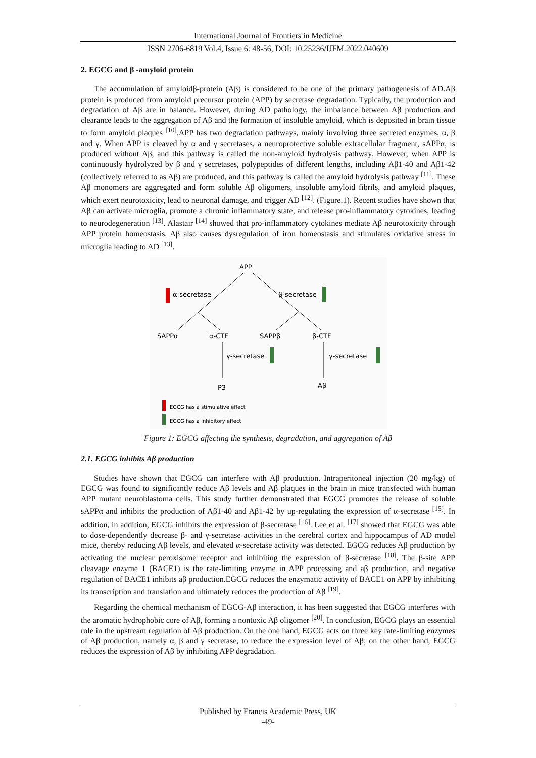International Journal of Frontiers in Medicine
ISSN 2706-6819 Vol.4, Issue 6: 48-56, DOI: 10.25236/IJFM.2022.040609
2. EGCG and β -amyloid protein
The accumulation of amyloidβ-protein (Aβ) is considered to be one of the primary pathogenesis of AD.Aβ protein is produced from amyloid precursor protein (APP) by secretase degradation. Typically, the production and degradation of Aβ are in balance. However, during AD pathology, the imbalance between Aβ production and clearance leads to the aggregation of Aβ and the formation of insoluble amyloid, which is deposited in brain tissue to form amyloid plaques <sup>[10]</sup>.APP has two degradation pathways, mainly involving three secreted enzymes, α, β and γ. When APP is cleaved by α and γ secretases, a neuroprotective soluble extracellular fragment, sAPPα, is produced without Aβ, and this pathway is called the non-amyloid hydrolysis pathway. However, when APP is continuously hydrolyzed by β and γ secretases, polypeptides of different lengths, including Aβ1-40 and Aβ1-42 (collectively referred to as Aβ) are produced, and this pathway is called the amyloid hydrolysis pathway <sup>[11]</sup>. These Aβ monomers are aggregated and form soluble Aβ oligomers, insoluble amyloid fibrils, and amyloid plaques, which exert neurotoxicity, lead to neuronal damage, and trigger AD <sup>[12]</sup>. (Figure.1). Recent studies have shown that Aβ can activate microglia, promote a chronic inflammatory state, and release pro-inflammatory cytokines, leading to neurodegeneration <sup>[13]</sup>. Alastair <sup>[14]</sup> showed that pro-inflammatory cytokines mediate Aβ neurotoxicity through APP protein homeostasis. Aβ also causes dysregulation of iron homeostasis and stimulates oxidative stress in microglia leading to AD <sup>[13]</sup>.
APP
α-secretase
β-secretase
SAPPα
α-CTF
SAPPβ
β-CTF
γ-secretase
γ-secretase
P3
Aβ
EGCG has a stimulative effect
EGCG has a inhibitory effect
Figure 1: EGCG affecting the synthesis, degradation, and aggregation of Aβ
2.1. EGCG inhibits Aβ production
Studies have shown that EGCG can interfere with Aβ production. Intraperitoneal injection (20 mg/kg) of EGCG was found to significantly reduce Aβ levels and Aβ plaques in the brain in mice transfected with human APP mutant neuroblastoma cells. This study further demonstrated that EGCG promotes the release of soluble sAPPα and inhibits the production of Aβ1-40 and Aβ1-42 by up-regulating the expression of α-secretase <sup>[15]</sup>. In addition, in addition, EGCG inhibits the expression of β-secretase <sup>[16]</sup>. Lee et al. <sup>[17]</sup> showed that EGCG was able to dose-dependently decrease β- and γ-secretase activities in the cerebral cortex and hippocampus of AD model mice, thereby reducing Aβ levels, and elevated α-secretase activity was detected. EGCG reduces Aβ production by activating the nuclear peroxisome receptor and inhibiting the expression of β-secretase <sup>[18]</sup>. The β-site APP cleavage enzyme 1 (BACE1) is the rate-limiting enzyme in APP processing and aβ production, and negative regulation of BACE1 inhibits aβ production.EGCG reduces the enzymatic activity of BACE1 on APP by inhibiting its transcription and translation and ultimately reduces the production of Aβ <sup>[19]</sup>.
Regarding the chemical mechanism of EGCG-Aβ interaction, it has been suggested that EGCG interferes with the aromatic hydrophobic core of Aβ, forming a nontoxic Aβ oligomer <sup>[20]</sup>. In conclusion, EGCG plays an essential role in the upstream regulation of Aβ production. On the one hand, EGCG acts on three key rate-limiting enzymes of Aβ production, namely α, β and γ secretase, to reduce the expression level of Aβ; on the other hand, EGCG reduces the expression of Aβ by inhibiting APP degradation.
Published by Francis Academic Press, UK
-49-